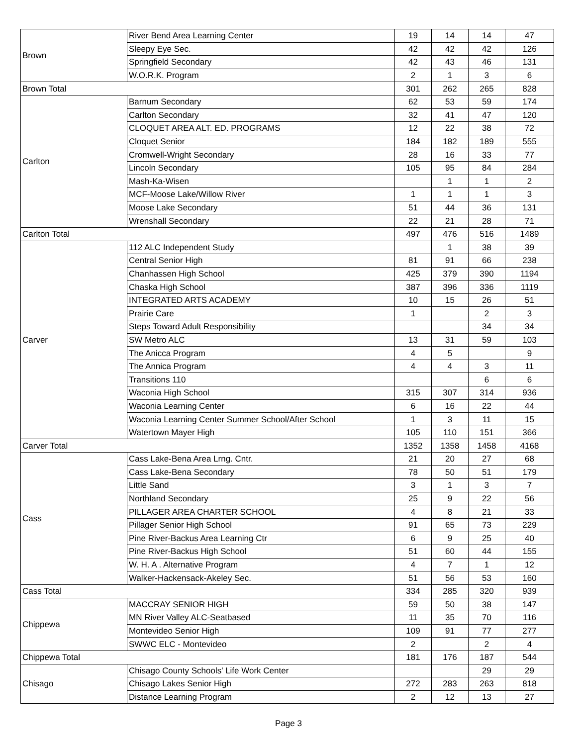| Brown | River Bend Area Learning Center | 19 | 14 | 14 | 47 |
| | Sleepy Eye Sec. | 42 | 42 | 42 | 126 |
| | Springfield Secondary | 42 | 43 | 46 | 131 |
| | W.O.R.K. Program | 2 | 1 | 3 | 6 |
| Brown Total | | 301 | 262 | 265 | 828 |
| Carlton | Barnum Secondary | 62 | 53 | 59 | 174 |
| | Carlton Secondary | 32 | 41 | 47 | 120 |
| | CLOQUET AREA ALT. ED. PROGRAMS | 12 | 22 | 38 | 72 |
| | Cloquet Senior | 184 | 182 | 189 | 555 |
| | Cromwell-Wright Secondary | 28 | 16 | 33 | 77 |
| | Lincoln Secondary | 105 | 95 | 84 | 284 |
| | Mash-Ka-Wisen | | 1 | 1 | 2 |
| | MCF-Moose Lake/Willow River | 1 | 1 | 1 | 3 |
| | Moose Lake Secondary | 51 | 44 | 36 | 131 |
| | Wrenshall Secondary | 22 | 21 | 28 | 71 |
| Carlton Total | | 497 | 476 | 516 | 1489 |
| Carver | 112 ALC Independent Study | | 1 | 38 | 39 |
| | Central Senior High | 81 | 91 | 66 | 238 |
| | Chanhassen High School | 425 | 379 | 390 | 1194 |
| | Chaska High School | 387 | 396 | 336 | 1119 |
| | INTEGRATED ARTS ACADEMY | 10 | 15 | 26 | 51 |
| | Prairie Care | 1 | | 2 | 3 |
| | Steps Toward Adult Responsibility | | | 34 | 34 |
| | SW Metro ALC | 13 | 31 | 59 | 103 |
| | The Anicca Program | 4 | 5 | | 9 |
| | The Annica Program | 4 | 4 | 3 | 11 |
| | Transitions 110 | | | 6 | 6 |
| | Waconia High School | 315 | 307 | 314 | 936 |
| | Waconia Learning Center | 6 | 16 | 22 | 44 |
| | Waconia Learning Center Summer School/After School | 1 | 3 | 11 | 15 |
| | Watertown Mayer High | 105 | 110 | 151 | 366 |
| Carver Total | | 1352 | 1358 | 1458 | 4168 |
| Cass | Cass Lake-Bena Area Lrng. Cntr. | 21 | 20 | 27 | 68 |
| | Cass Lake-Bena Secondary | 78 | 50 | 51 | 179 |
| | Little Sand | 3 | 1 | 3 | 7 |
| | Northland Secondary | 25 | 9 | 22 | 56 |
| | PILLAGER AREA CHARTER SCHOOL | 4 | 8 | 21 | 33 |
| | Pillager Senior High School | 91 | 65 | 73 | 229 |
| | Pine River-Backus Area Learning Ctr | 6 | 9 | 25 | 40 |
| | Pine River-Backus High School | 51 | 60 | 44 | 155 |
| | W. H. A . Alternative Program | 4 | 7 | 1 | 12 |
| | Walker-Hackensack-Akeley Sec. | 51 | 56 | 53 | 160 |
| Cass Total | | 334 | 285 | 320 | 939 |
| Chippewa | MACCRAY SENIOR HIGH | 59 | 50 | 38 | 147 |
| | MN River Valley ALC-Seatbased | 11 | 35 | 70 | 116 |
| | Montevideo Senior High | 109 | 91 | 77 | 277 |
| | SWWC ELC - Montevideo | 2 | | 2 | 4 |
| Chippewa Total | | 181 | 176 | 187 | 544 |
| Chisago | Chisago County Schools' Life Work Center | | | 29 | 29 |
| | Chisago Lakes Senior High | 272 | 283 | 263 | 818 |
| | Distance Learning Program | 2 | 12 | 13 | 27 |
Page 3